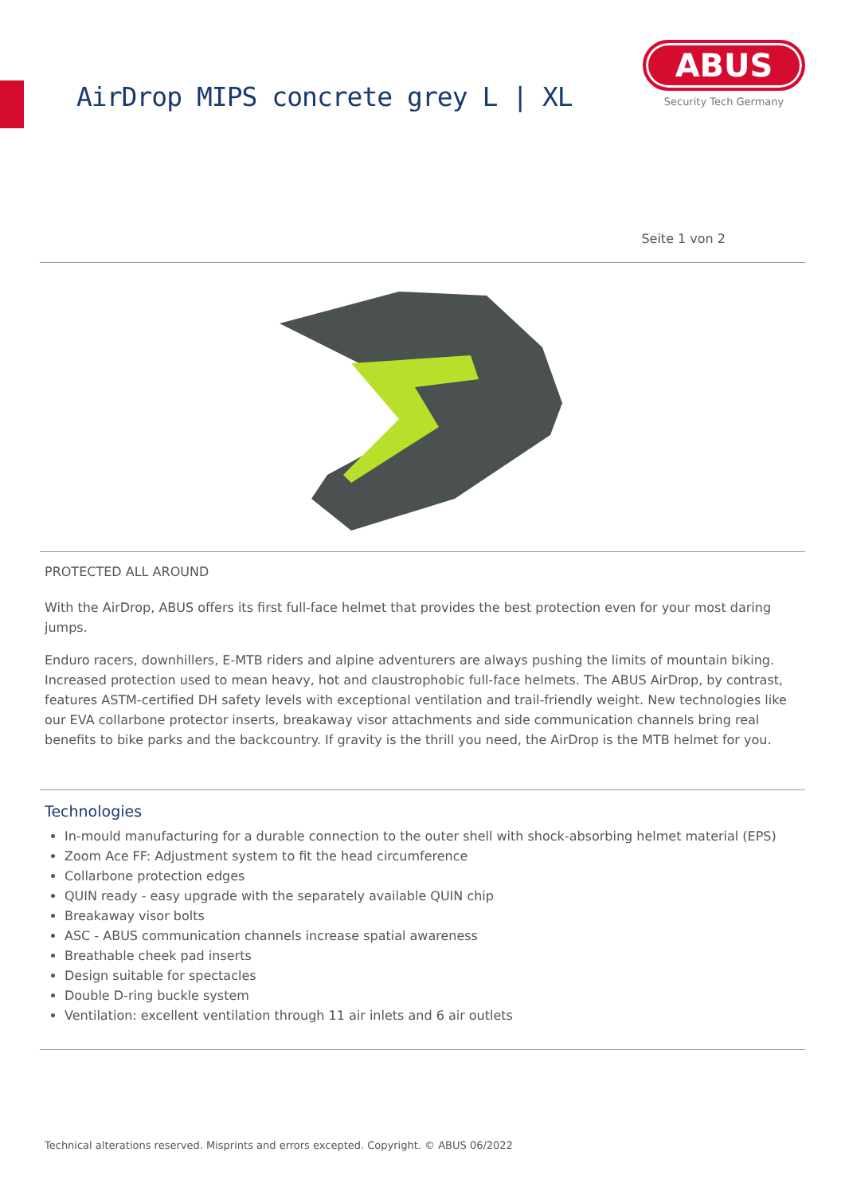AirDrop MIPS concrete grey L | XL
ABUS
Security Tech Germany
Seite 1 von 2
PROTECTED ALL AROUND
With the AirDrop, ABUS offers its first full-face helmet that provides the best protection even for your most daring jumps.
Enduro racers, downhillers, E-MTB riders and alpine adventurers are always pushing the limits of mountain biking. Increased protection used to mean heavy, hot and claustrophobic full-face helmets. The ABUS AirDrop, by contrast, features ASTM-certified DH safety levels with exceptional ventilation and trail-friendly weight. New technologies like our EVA collarbone protector inserts, breakaway visor attachments and side communication channels bring real benefits to bike parks and the backcountry. If gravity is the thrill you need, the AirDrop is the MTB helmet for you.
Technologies
In-mould manufacturing for a durable connection to the outer shell with shock-absorbing helmet material (EPS)
Zoom Ace FF: Adjustment system to fit the head circumference
Collarbone protection edges
QUIN ready - easy upgrade with the separately available QUIN chip
Breakaway visor bolts
ASC - ABUS communication channels increase spatial awareness
Breathable cheek pad inserts
Design suitable for spectacles
Double D-ring buckle system
Ventilation: excellent ventilation through 11 air inlets and 6 air outlets
Technical alterations reserved. Misprints and errors excepted. Copyright. © ABUS 06/2022